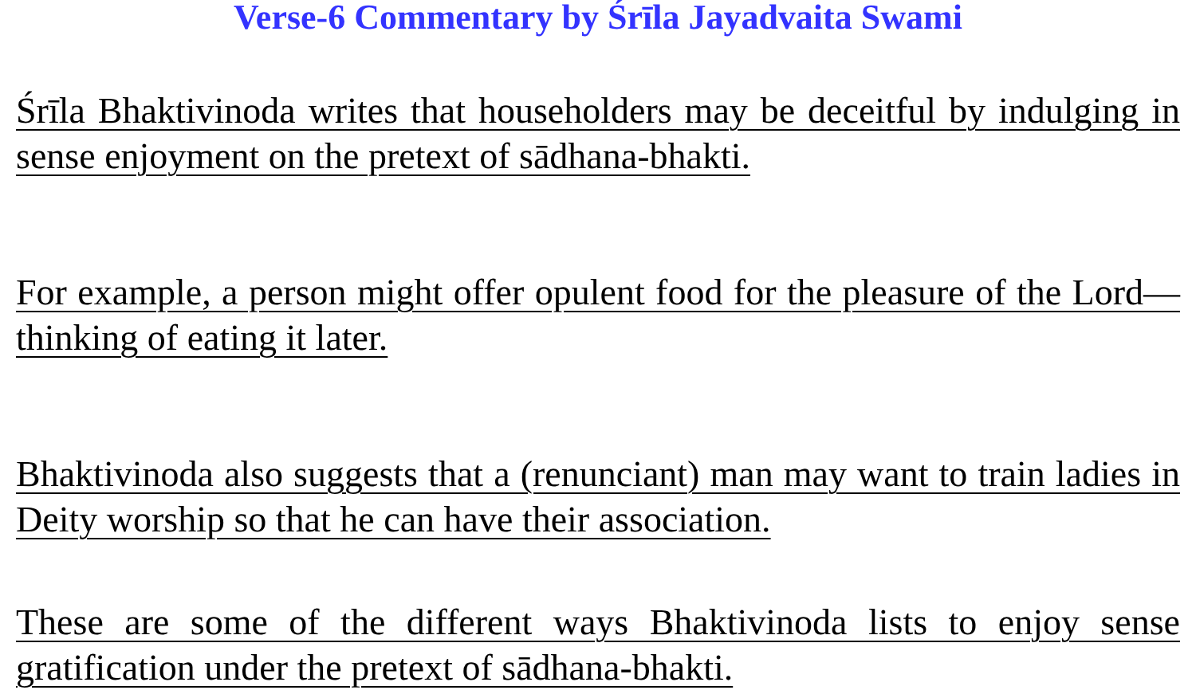Verse-6 Commentary by Śrīla Jayadvaita Swami
Śrīla Bhaktivinoda writes that householders may be deceitful by indulging in sense enjoyment on the pretext of sādhana-bhakti.
For example, a person might offer opulent food for the pleasure of the Lord—thinking of eating it later.
Bhaktivinoda also suggests that a (renunciant) man may want to train ladies in Deity worship so that he can have their association.
These are some of the different ways Bhaktivinoda lists to enjoy sense gratification under the pretext of sādhana-bhakti.